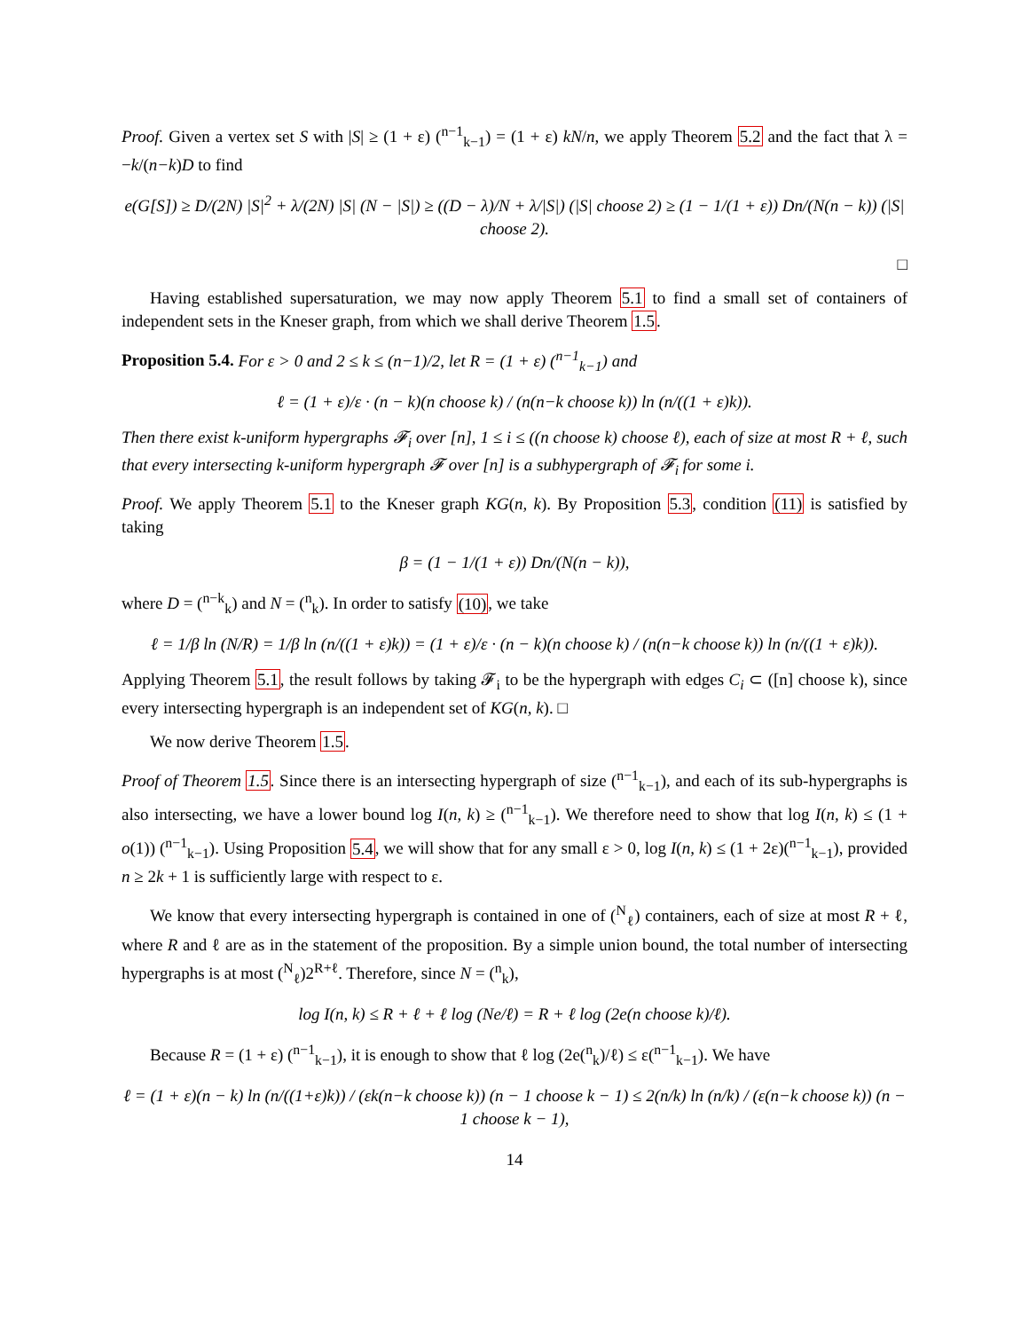Proof. Given a vertex set S with |S| ≥ (1 + ε) (<sup>n−1</sup><sub>k−1</sub>) = (1 + ε) kN/n, we apply Theorem 5.2 and the fact that λ = −k/(n−k)D to find
e(G[S]) ≥ D/(2N) |S|<sup>2</sup> + λ/(2N) |S| (N − |S|) ≥ ((D − λ)/N + λ/|S|) (|S| choose 2) ≥ (1 − 1/(1 + ε)) Dn/(N(n − k)) (|S| choose 2).
□
Having established supersaturation, we may now apply Theorem 5.1 to find a small set of containers of independent sets in the Kneser graph, from which we shall derive Theorem 1.5.
Proposition 5.4. For ε > 0 and 2 ≤ k ≤ (n−1)/2, let R = (1 + ε) (<sup>n−1</sup><sub>k−1</sub>) and
ℓ = (1 + ε)/ε · (n − k)(n choose k) / (n(n−k choose k)) ln (n/((1 + ε)k)).
Then there exist k-uniform hypergraphs 𝓕<sub>i</sub> over [n], 1 ≤ i ≤ ((n choose k) choose ℓ), each of size at most R + ℓ, such that every intersecting k-uniform hypergraph 𝓕 over [n] is a subhypergraph of 𝓕<sub>i</sub> for some i.
Proof. We apply Theorem 5.1 to the Kneser graph KG(n, k). By Proposition 5.3, condition (11) is satisfied by taking
β = (1 − 1/(1 + ε)) Dn/(N(n − k)),
where D = (<sup>n−k</sup><sub>k</sub>) and N = (<sup>n</sup><sub>k</sub>). In order to satisfy (10), we take
ℓ = 1/β ln (N/R) = 1/β ln (n/((1 + ε)k)) = (1 + ε)/ε · (n − k)(n choose k) / (n(n−k choose k)) ln (n/((1 + ε)k)).
Applying Theorem 5.1, the result follows by taking 𝓕<sub>i</sub> to be the hypergraph with edges C<sub>i</sub> ⊂ ([n] choose k), since every intersecting hypergraph is an independent set of KG(n, k). □
We now derive Theorem 1.5.
Proof of Theorem 1.5. Since there is an intersecting hypergraph of size (<sup>n−1</sup><sub>k−1</sub>), and each of its sub-hypergraphs is also intersecting, we have a lower bound log I(n, k) ≥ (<sup>n−1</sup><sub>k−1</sub>). We therefore need to show that log I(n, k) ≤ (1 + o(1)) (<sup>n−1</sup><sub>k−1</sub>). Using Proposition 5.4, we will show that for any small ε > 0, log I(n, k) ≤ (1 + 2ε)(<sup>n−1</sup><sub>k−1</sub>), provided n ≥ 2k + 1 is sufficiently large with respect to ε.
We know that every intersecting hypergraph is contained in one of (<sup>N</sup><sub>ℓ</sub>) containers, each of size at most R + ℓ, where R and ℓ are as in the statement of the proposition. By a simple union bound, the total number of intersecting hypergraphs is at most (<sup>N</sup><sub>ℓ</sub>)2<sup>R+ℓ</sup>. Therefore, since N = (<sup>n</sup><sub>k</sub>),
log I(n, k) ≤ R + ℓ + ℓ log (Ne/ℓ) = R + ℓ log (2e(n choose k)/ℓ).
Because R = (1 + ε) (<sup>n−1</sup><sub>k−1</sub>), it is enough to show that ℓ log (2e(<sup>n</sup><sub>k</sub>)/ℓ) ≤ ε(<sup>n−1</sup><sub>k−1</sub>). We have
ℓ = (1 + ε)(n − k) ln (n/((1+ε)k)) / (εk(n−k choose k)) (n − 1 choose k − 1) ≤ 2(n/k) ln (n/k) / (ε(n−k choose k)) (n − 1 choose k − 1),
14